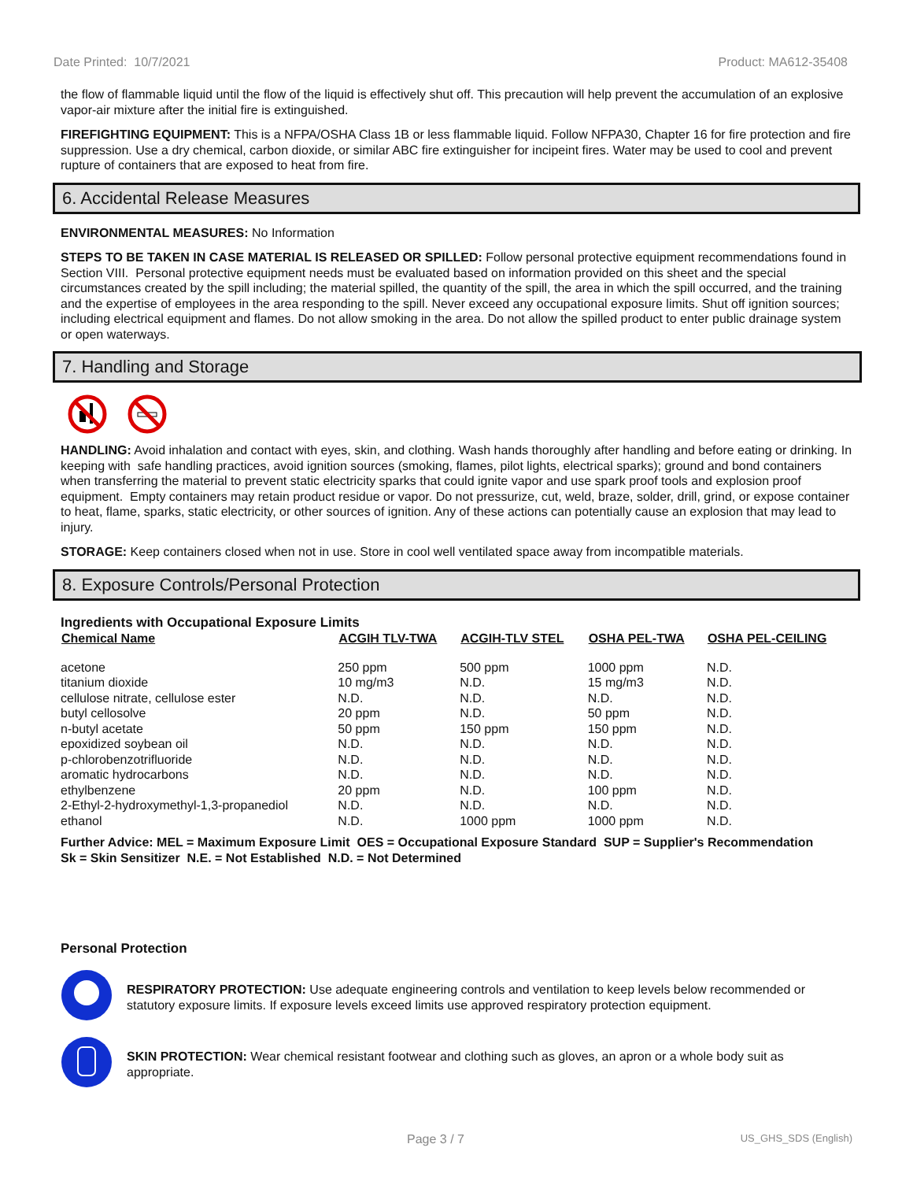Date Printed: 10/7/2021 Product: MA612-35408
the flow of flammable liquid until the flow of the liquid is effectively shut off. This precaution will help prevent the accumulation of an explosive vapor-air mixture after the initial fire is extinguished.
FIREFIGHTING EQUIPMENT: This is a NFPA/OSHA Class 1B or less flammable liquid. Follow NFPA30, Chapter 16 for fire protection and fire suppression. Use a dry chemical, carbon dioxide, or similar ABC fire extinguisher for incipeint fires. Water may be used to cool and prevent rupture of containers that are exposed to heat from fire.
6. Accidental Release Measures
ENVIRONMENTAL MEASURES: No Information
STEPS TO BE TAKEN IN CASE MATERIAL IS RELEASED OR SPILLED: Follow personal protective equipment recommendations found in Section VIII. Personal protective equipment needs must be evaluated based on information provided on this sheet and the special circumstances created by the spill including; the material spilled, the quantity of the spill, the area in which the spill occurred, and the training and the expertise of employees in the area responding to the spill. Never exceed any occupational exposure limits. Shut off ignition sources; including electrical equipment and flames. Do not allow smoking in the area. Do not allow the spilled product to enter public drainage system or open waterways.
7. Handling and Storage
HANDLING: Avoid inhalation and contact with eyes, skin, and clothing. Wash hands thoroughly after handling and before eating or drinking. In keeping with safe handling practices, avoid ignition sources (smoking, flames, pilot lights, electrical sparks); ground and bond containers when transferring the material to prevent static electricity sparks that could ignite vapor and use spark proof tools and explosion proof equipment. Empty containers may retain product residue or vapor. Do not pressurize, cut, weld, braze, solder, drill, grind, or expose container to heat, flame, sparks, static electricity, or other sources of ignition. Any of these actions can potentially cause an explosion that may lead to injury.
STORAGE: Keep containers closed when not in use. Store in cool well ventilated space away from incompatible materials.
8. Exposure Controls/Personal Protection
Ingredients with Occupational Exposure Limits
| Chemical Name | ACGIH TLV-TWA | ACGIH-TLV STEL | OSHA PEL-TWA | OSHA PEL-CEILING |
| --- | --- | --- | --- | --- |
| acetone | 250 ppm | 500 ppm | 1000 ppm | N.D. |
| titanium dioxide | 10 mg/m3 | N.D. | 15 mg/m3 | N.D. |
| cellulose nitrate, cellulose ester | N.D. | N.D. | N.D. | N.D. |
| butyl cellosolve | 20 ppm | N.D. | 50 ppm | N.D. |
| n-butyl acetate | 50 ppm | 150 ppm | 150 ppm | N.D. |
| epoxidized soybean oil | N.D. | N.D. | N.D. | N.D. |
| p-chlorobenzotrifluoride | N.D. | N.D. | N.D. | N.D. |
| aromatic hydrocarbons | N.D. | N.D. | N.D. | N.D. |
| ethylbenzene | 20 ppm | N.D. | 100 ppm | N.D. |
| 2-Ethyl-2-hydroxymethyl-1,3-propanediol | N.D. | N.D. | N.D. | N.D. |
| ethanol | N.D. | 1000 ppm | 1000 ppm | N.D. |
Further Advice: MEL = Maximum Exposure Limit OES = Occupational Exposure Standard SUP = Supplier's Recommendation
Sk = Skin Sensitizer N.E. = Not Established N.D. = Not Determined
Personal Protection
RESPIRATORY PROTECTION: Use adequate engineering controls and ventilation to keep levels below recommended or statutory exposure limits. If exposure levels exceed limits use approved respiratory protection equipment.
SKIN PROTECTION: Wear chemical resistant footwear and clothing such as gloves, an apron or a whole body suit as appropriate.
Page 3 / 7 US_GHS_SDS (English)